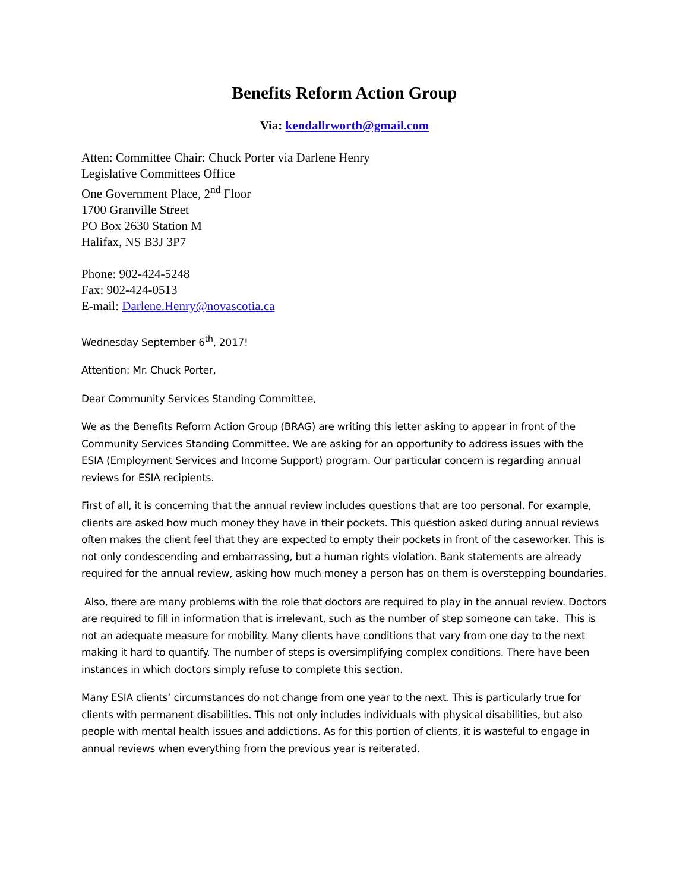Benefits Reform Action Group
Via: kendallrworth@gmail.com
Atten: Committee Chair: Chuck Porter via Darlene Henry
Legislative Committees Office
One Government Place, 2<sup>nd</sup> Floor
1700 Granville Street
PO Box 2630 Station M
Halifax, NS B3J 3P7
Phone: 902-424-5248
Fax: 902-424-0513
E-mail: Darlene.Henry@novascotia.ca
Wednesday September 6<sup>th</sup>, 2017!
Attention: Mr. Chuck Porter,
Dear Community Services Standing Committee,
We as the Benefits Reform Action Group (BRAG) are writing this letter asking to appear in front of the Community Services Standing Committee. We are asking for an opportunity to address issues with the ESIA (Employment Services and Income Support) program. Our particular concern is regarding annual reviews for ESIA recipients.
First of all, it is concerning that the annual review includes questions that are too personal. For example, clients are asked how much money they have in their pockets. This question asked during annual reviews often makes the client feel that they are expected to empty their pockets in front of the caseworker. This is not only condescending and embarrassing, but a human rights violation. Bank statements are already required for the annual review, asking how much money a person has on them is overstepping boundaries.
Also, there are many problems with the role that doctors are required to play in the annual review. Doctors are required to fill in information that is irrelevant, such as the number of step someone can take. This is not an adequate measure for mobility. Many clients have conditions that vary from one day to the next making it hard to quantify. The number of steps is oversimplifying complex conditions. There have been instances in which doctors simply refuse to complete this section.
Many ESIA clients’ circumstances do not change from one year to the next. This is particularly true for clients with permanent disabilities. This not only includes individuals with physical disabilities, but also people with mental health issues and addictions. As for this portion of clients, it is wasteful to engage in annual reviews when everything from the previous year is reiterated.